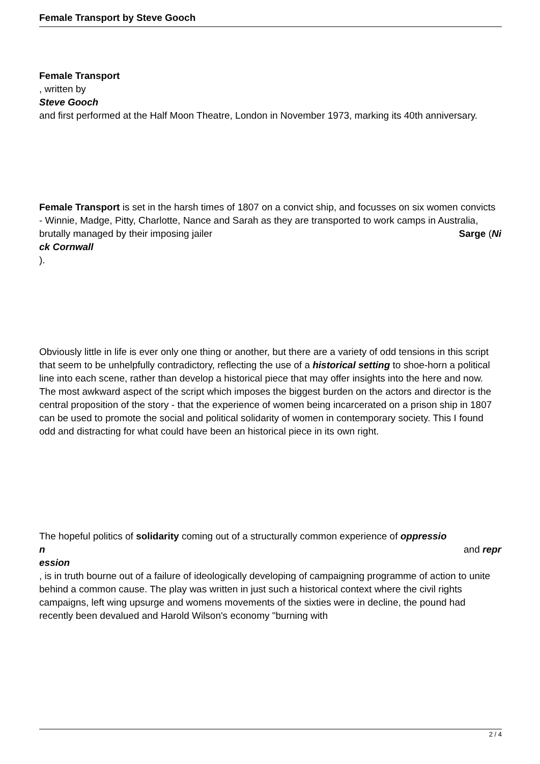Female Transport by Steve Gooch
Female Transport
, written by
Steve Gooch
and first performed at the Half Moon Theatre, London in November 1973, marking its 40th anniversary.
Female Transport is set in the harsh times of 1807 on a convict ship, and focusses on six women convicts - Winnie, Madge, Pitty, Charlotte, Nance and Sarah as they are transported to work camps in Australia, brutally managed by their imposing jailer Sarge (Ni
ck Cornwall
).
Obviously little in life is ever only one thing or another, but there are a variety of odd tensions in this script that seem to be unhelpfully contradictory, reflecting the use of a historical setting to shoe-horn a political line into each scene, rather than develop a historical piece that may offer insights into the here and now. The most awkward aspect of the script which imposes the biggest burden on the actors and director is the central proposition of the story - that the experience of women being incarcerated on a prison ship in 1807 can be used to promote the social and political solidarity of women in contemporary society. This I found odd and distracting for what could have been an historical piece in its own right.
The hopeful politics of solidarity coming out of a structurally common experience of oppressio
n and repr
ession
, is in truth bourne out of a failure of ideologically developing of campaigning programme of action to unite behind a common cause. The play was written in just such a historical context where the civil rights campaigns, left wing upsurge and womens movements of the sixties were in decline, the pound had recently been devalued and Harold Wilson's economy "burning with
2 / 4